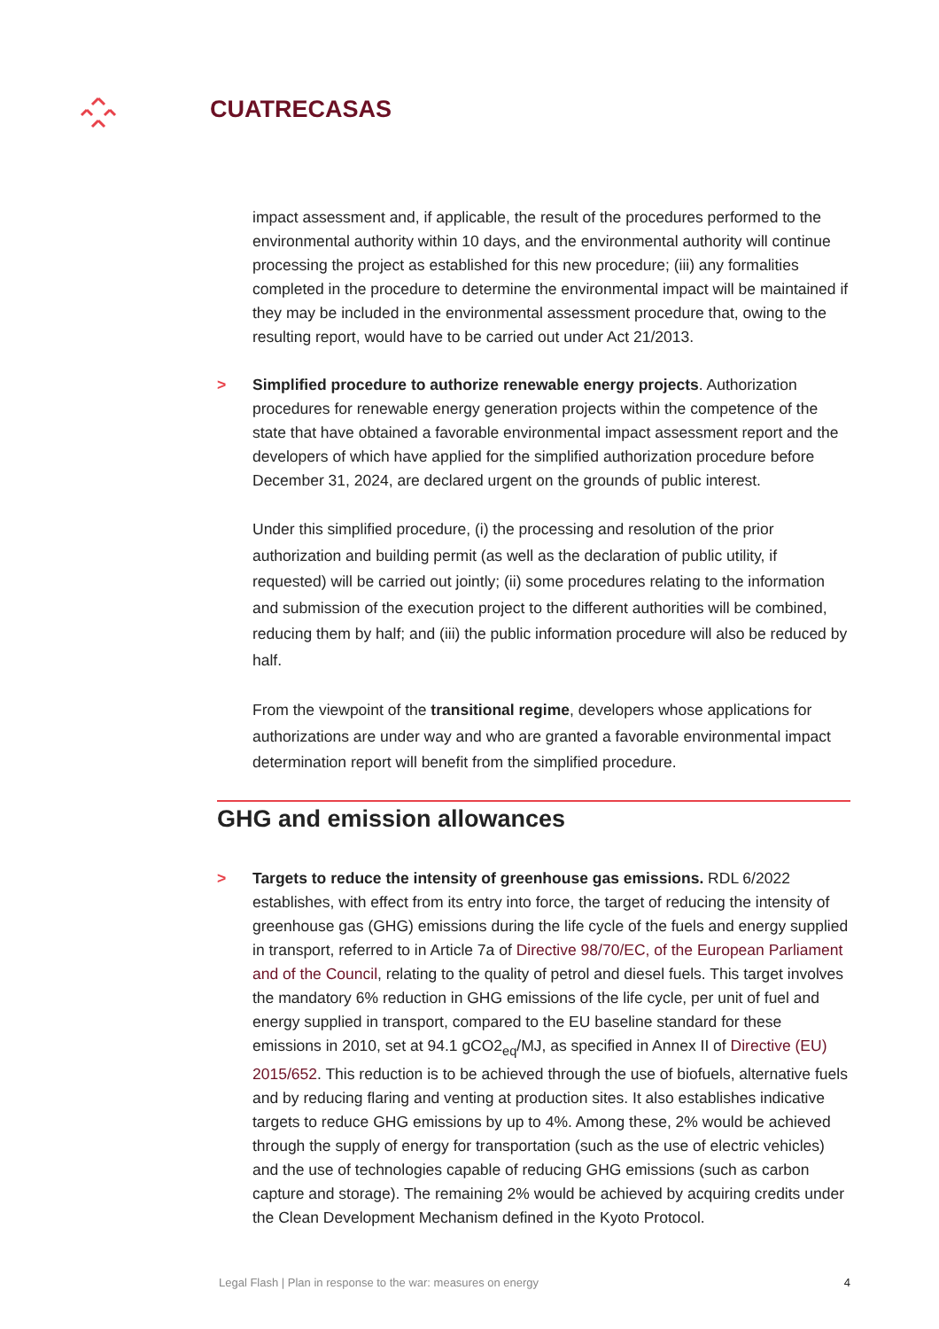CUATRECASAS
impact assessment and, if applicable, the result of the procedures performed to the environmental authority within 10 days, and the environmental authority will continue processing the project as established for this new procedure; (iii) any formalities completed in the procedure to determine the environmental impact will be maintained if they may be included in the environmental assessment procedure that, owing to the resulting report, would have to be carried out under Act 21/2013.
> Simplified procedure to authorize renewable energy projects. Authorization procedures for renewable energy generation projects within the competence of the state that have obtained a favorable environmental impact assessment report and the developers of which have applied for the simplified authorization procedure before December 31, 2024, are declared urgent on the grounds of public interest.
Under this simplified procedure, (i) the processing and resolution of the prior authorization and building permit (as well as the declaration of public utility, if requested) will be carried out jointly; (ii) some procedures relating to the information and submission of the execution project to the different authorities will be combined, reducing them by half; and (iii) the public information procedure will also be reduced by half.
From the viewpoint of the transitional regime, developers whose applications for authorizations are under way and who are granted a favorable environmental impact determination report will benefit from the simplified procedure.
GHG and emission allowances
> Targets to reduce the intensity of greenhouse gas emissions. RDL 6/2022 establishes, with effect from its entry into force, the target of reducing the intensity of greenhouse gas (GHG) emissions during the life cycle of the fuels and energy supplied in transport, referred to in Article 7a of Directive 98/70/EC, of the European Parliament and of the Council, relating to the quality of petrol and diesel fuels. This target involves the mandatory 6% reduction in GHG emissions of the life cycle, per unit of fuel and energy supplied in transport, compared to the EU baseline standard for these emissions in 2010, set at 94.1 gCO2<sub>eq</sub>/MJ, as specified in Annex II of Directive (EU) 2015/652. This reduction is to be achieved through the use of biofuels, alternative fuels and by reducing flaring and venting at production sites. It also establishes indicative targets to reduce GHG emissions by up to 4%. Among these, 2% would be achieved through the supply of energy for transportation (such as the use of electric vehicles) and the use of technologies capable of reducing GHG emissions (such as carbon capture and storage). The remaining 2% would be achieved by acquiring credits under the Clean Development Mechanism defined in the Kyoto Protocol.
Legal Flash | Plan in response to the war: measures on energy 4